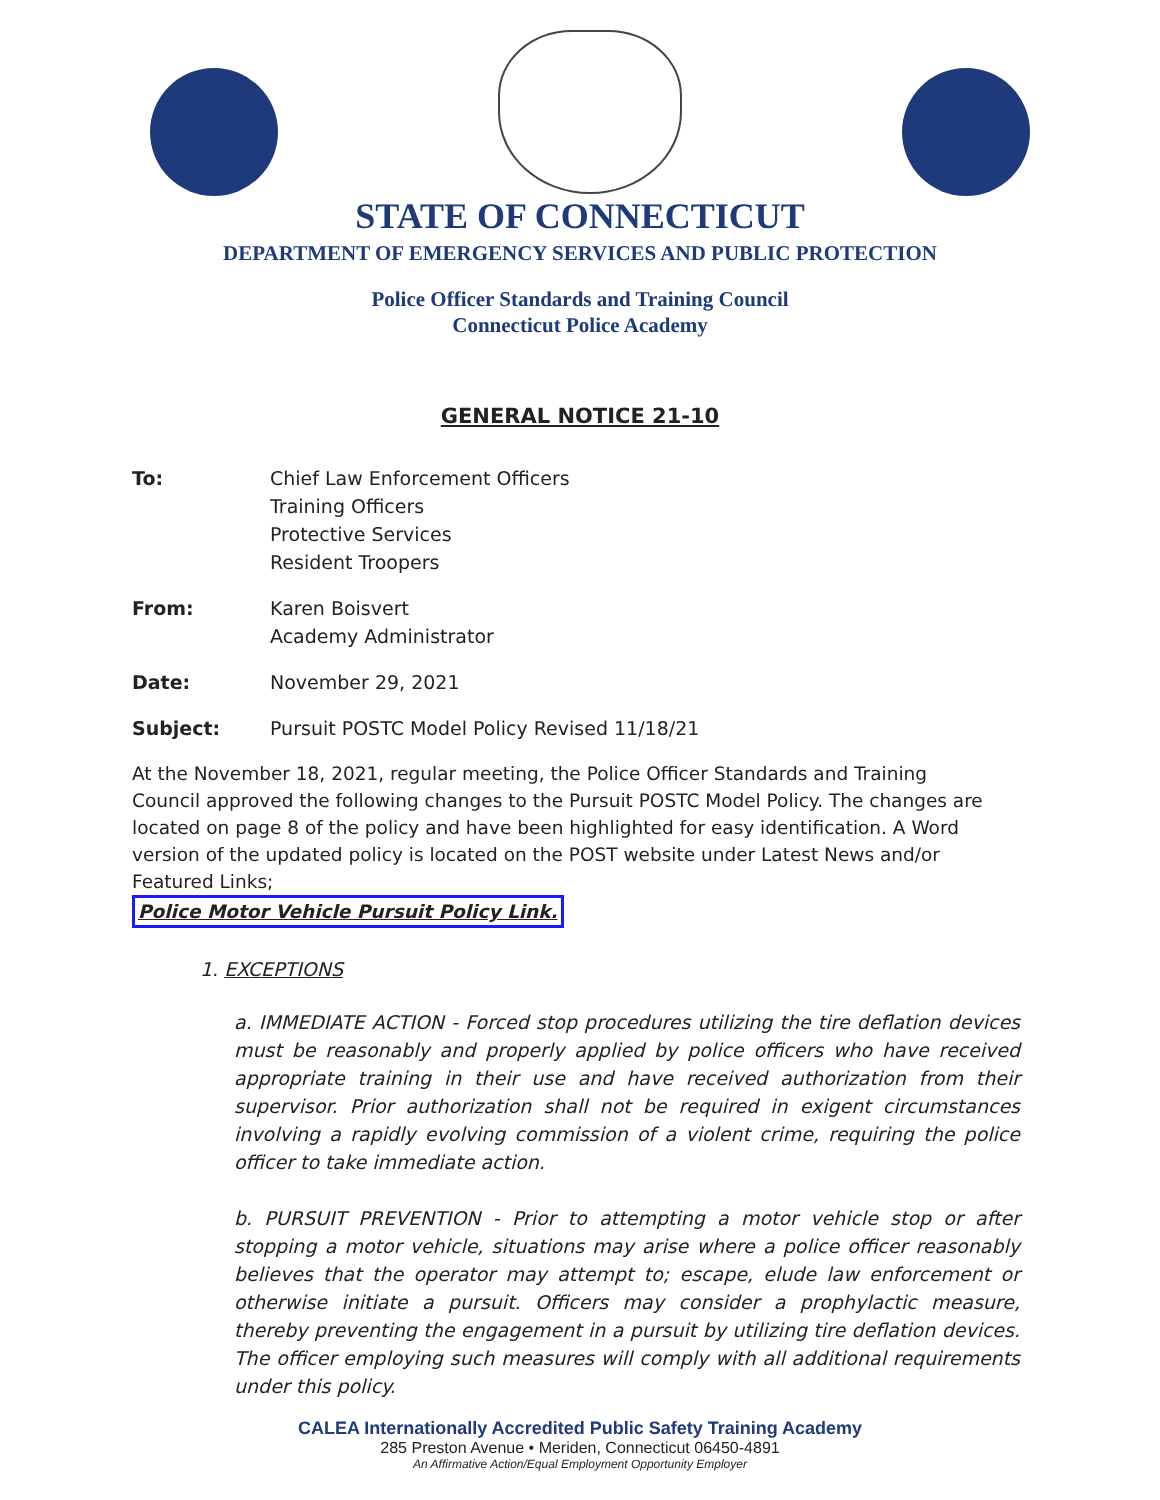STATE OF CONNECTICUT
DEPARTMENT OF EMERGENCY SERVICES AND PUBLIC PROTECTION
Police Officer Standards and Training Council
Connecticut Police Academy
GENERAL NOTICE 21-10
To: Chief Law Enforcement Officers
Training Officers
Protective Services
Resident Troopers
From: Karen Boisvert
Academy Administrator
Date: November 29, 2021
Subject: Pursuit POSTC Model Policy Revised 11/18/21
At the November 18, 2021, regular meeting, the Police Officer Standards and Training Council approved the following changes to the Pursuit POSTC Model Policy. The changes are located on page 8 of the policy and have been highlighted for easy identification. A Word version of the updated policy is located on the POST website under Latest News and/or Featured Links;
Police Motor Vehicle Pursuit Policy Link.
1. EXCEPTIONS
a. IMMEDIATE ACTION - Forced stop procedures utilizing the tire deflation devices must be reasonably and properly applied by police officers who have received appropriate training in their use and have received authorization from their supervisor. Prior authorization shall not be required in exigent circumstances involving a rapidly evolving commission of a violent crime, requiring the police officer to take immediate action.
b. PURSUIT PREVENTION - Prior to attempting a motor vehicle stop or after stopping a motor vehicle, situations may arise where a police officer reasonably believes that the operator may attempt to; escape, elude law enforcement or otherwise initiate a pursuit. Officers may consider a prophylactic measure, thereby preventing the engagement in a pursuit by utilizing tire deflation devices. The officer employing such measures will comply with all additional requirements under this policy.
CALEA Internationally Accredited Public Safety Training Academy
285 Preston Avenue • Meriden, Connecticut 06450-4891
An Affirmative Action/Equal Employment Opportunity Employer